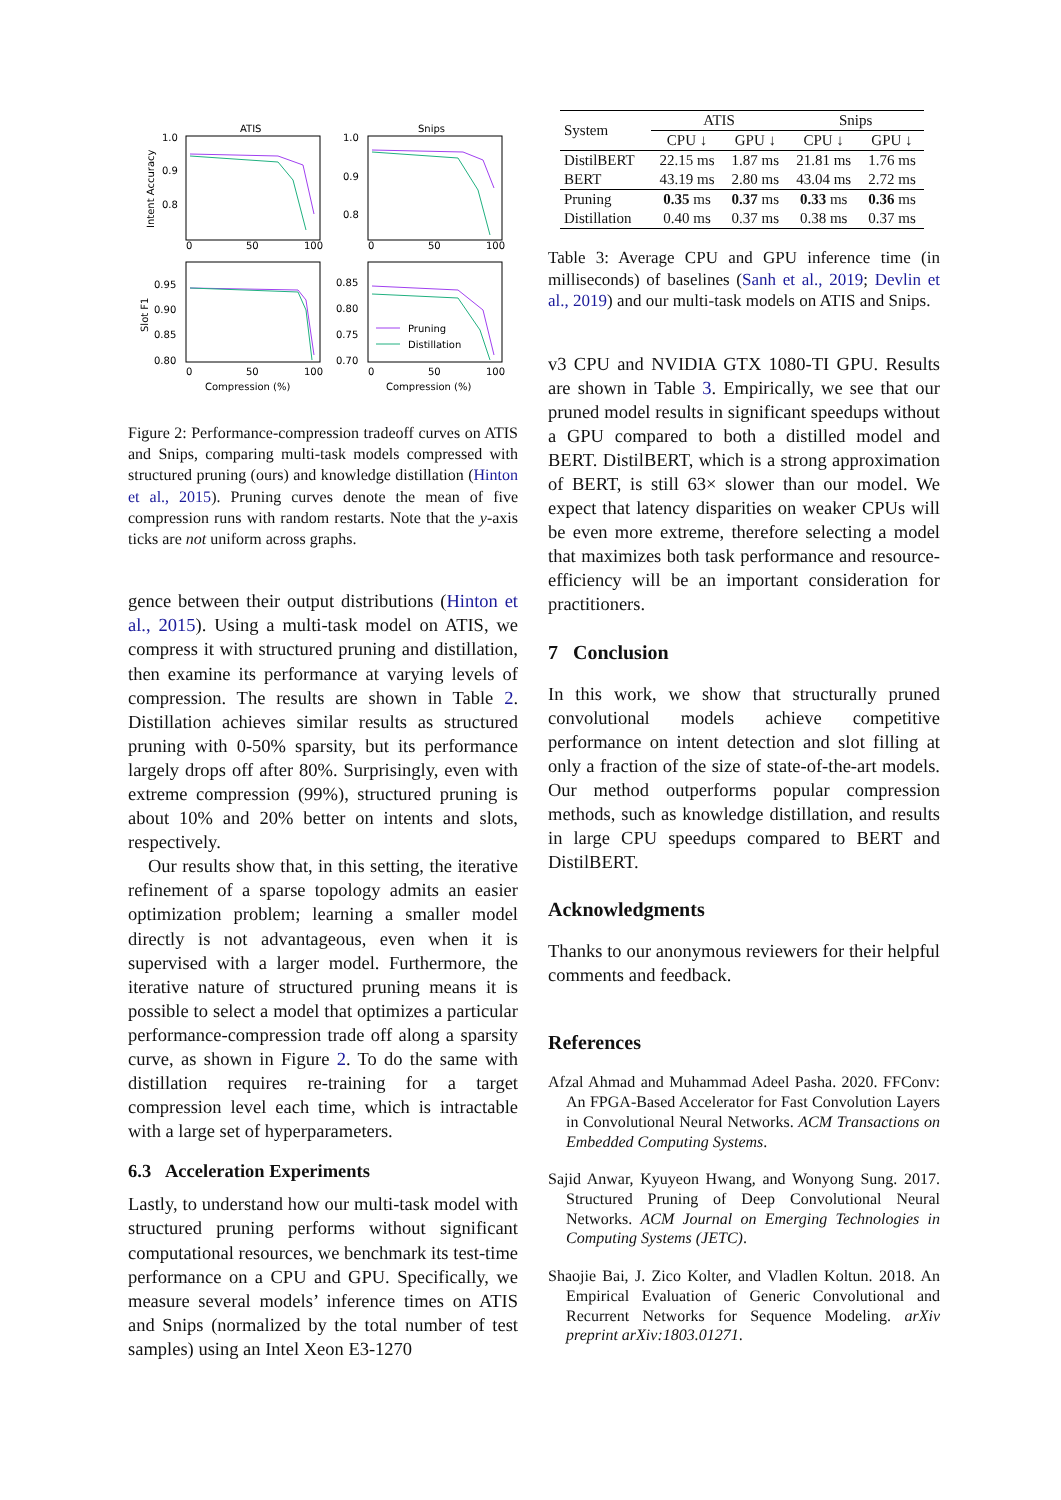ATIS
Snips
1.0
0.9
0.8
1.0
0.9
0.8
0.95
0.90
0.85
0.80
0.85
0.80
0.75
0.70
0
50
100
0
50
100
0
50
100
0
50
100
Compression (%)
Compression (%)
Intent Accuracy
Slot F1
Pruning
Distillation
Figure 2: Performance-compression tradeoff curves on ATIS and Snips, comparing multi-task models compressed with structured pruning (ours) and knowledge distillation (Hinton et al., 2015). Pruning curves denote the mean of five compression runs with random restarts. Note that the y-axis ticks are not uniform across graphs.
gence between their output distributions (Hinton et al., 2015). Using a multi-task model on ATIS, we compress it with structured pruning and distillation, then examine its performance at varying levels of compression. The results are shown in Table 2. Distillation achieves similar results as structured pruning with 0-50% sparsity, but its performance largely drops off after 80%. Surprisingly, even with extreme compression (99%), structured pruning is about 10% and 20% better on intents and slots, respectively.
Our results show that, in this setting, the iterative refinement of a sparse topology admits an easier optimization problem; learning a smaller model directly is not advantageous, even when it is supervised with a larger model. Furthermore, the iterative nature of structured pruning means it is possible to select a model that optimizes a particular performance-compression trade off along a sparsity curve, as shown in Figure 2. To do the same with distillation requires re-training for a target compression level each time, which is intractable with a large set of hyperparameters.
6.3 Acceleration Experiments
Lastly, to understand how our multi-task model with structured pruning performs without significant computational resources, we benchmark its test-time performance on a CPU and GPU. Specifically, we measure several models’ inference times on ATIS and Snips (normalized by the total number of test samples) using an Intel Xeon E3-1270
| System | ATIS | | Snips | |
| --- | --- | --- | --- | --- |
| | CPU ↓ | GPU ↓ | CPU ↓ | GPU ↓ |
| DistilBERT | 22.15 ms | 1.87 ms | 21.81 ms | 1.76 ms |
| BERT | 43.19 ms | 2.80 ms | 43.04 ms | 2.72 ms |
| Pruning | 0.35 ms | 0.37 ms | 0.33 ms | 0.36 ms |
| Distillation | 0.40 ms | 0.37 ms | 0.38 ms | 0.37 ms |
Table 3: Average CPU and GPU inference time (in milliseconds) of baselines (Sanh et al., 2019; Devlin et al., 2019) and our multi-task models on ATIS and Snips.
v3 CPU and NVIDIA GTX 1080-TI GPU. Results are shown in Table 3. Empirically, we see that our pruned model results in significant speedups without a GPU compared to both a distilled model and BERT. DistilBERT, which is a strong approximation of BERT, is still 63× slower than our model. We expect that latency disparities on weaker CPUs will be even more extreme, therefore selecting a model that maximizes both task performance and resource-efficiency will be an important consideration for practitioners.
7 Conclusion
In this work, we show that structurally pruned convolutional models achieve competitive performance on intent detection and slot filling at only a fraction of the size of state-of-the-art models. Our method outperforms popular compression methods, such as knowledge distillation, and results in large CPU speedups compared to BERT and DistilBERT.
Acknowledgments
Thanks to our anonymous reviewers for their helpful comments and feedback.
References
Afzal Ahmad and Muhammad Adeel Pasha. 2020. FFConv: An FPGA-Based Accelerator for Fast Convolution Layers in Convolutional Neural Networks. ACM Transactions on Embedded Computing Systems.
Sajid Anwar, Kyuyeon Hwang, and Wonyong Sung. 2017. Structured Pruning of Deep Convolutional Neural Networks. ACM Journal on Emerging Technologies in Computing Systems (JETC).
Shaojie Bai, J. Zico Kolter, and Vladlen Koltun. 2018. An Empirical Evaluation of Generic Convolutional and Recurrent Networks for Sequence Modeling. arXiv preprint arXiv:1803.01271.